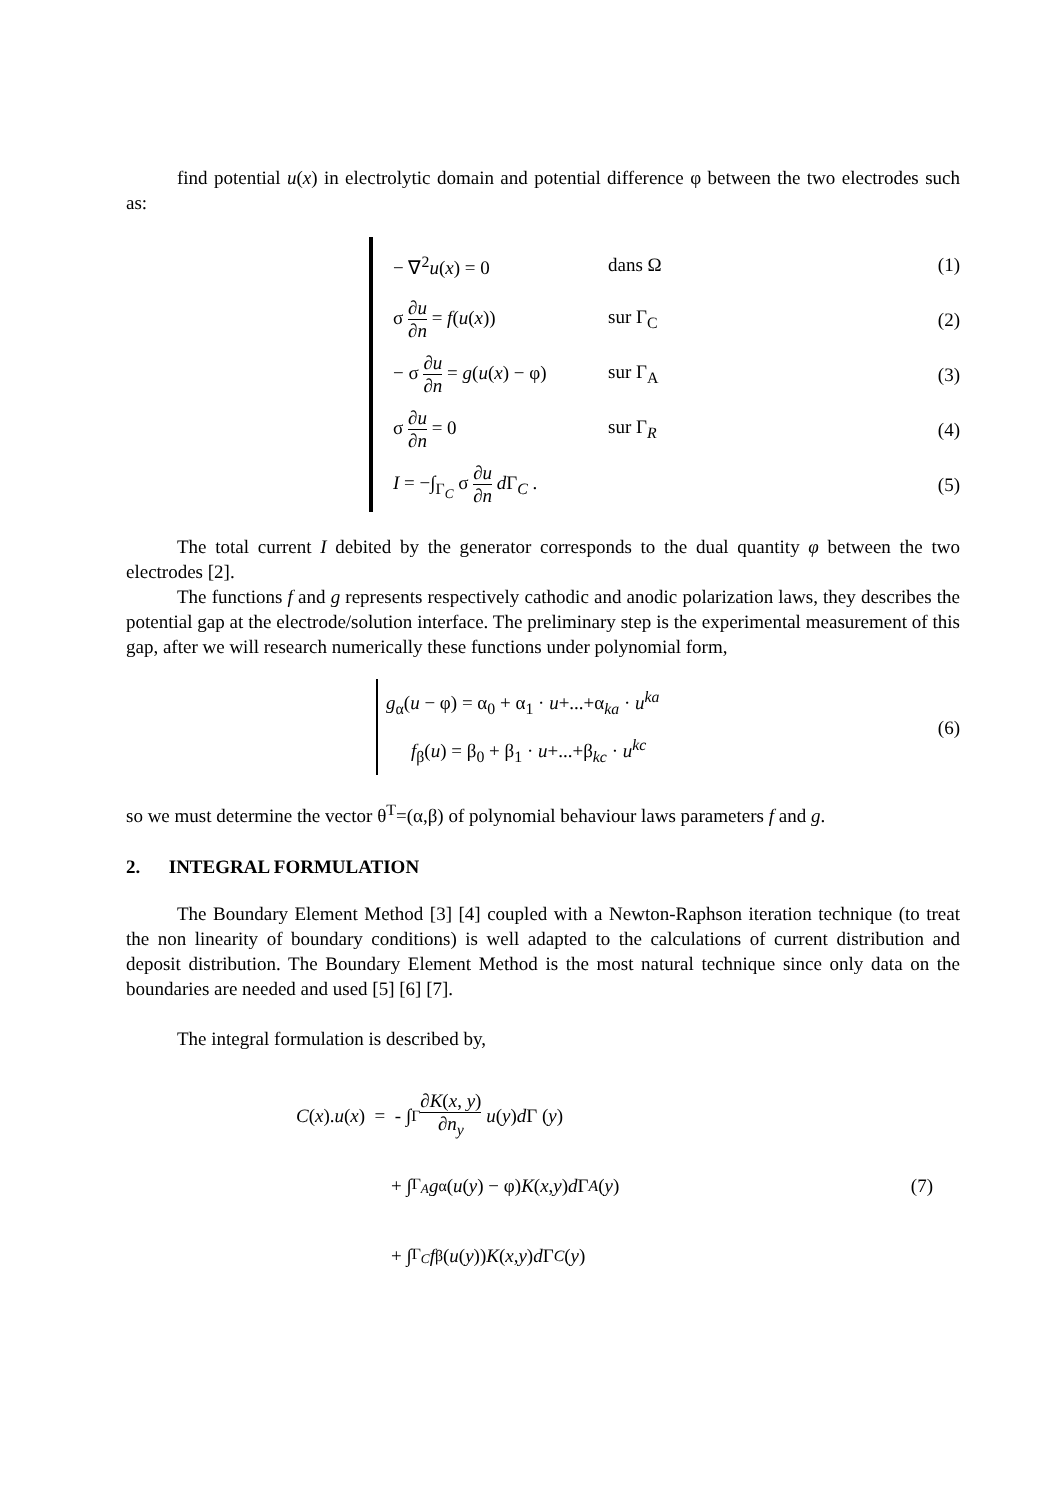find potential u(x) in electrolytic domain and potential difference φ between the two electrodes such as:
− ∇<sup>2</sup>u(x) = 0 dans Ω (1)
σ ∂u ∂n = f(u(x)) sur Γ<sub>C</sub> (2)
− σ ∂u ∂n = g(u(x) − φ) sur Γ<sub>A</sub> (3)
σ ∂u ∂n = 0 sur Γ<sub>R</sub> (4)
I = −∫<sub>Γ<sub>C</sub></sub> σ ∂u ∂n d Γ<sub>C</sub> . (5)
The total current I debited by the generator corresponds to the dual quantity φ between the two electrodes [2].
The functions f and g represents respectively cathodic and anodic polarization laws, they describes the potential gap at the electrode/solution interface. The preliminary step is the experimental measurement of this gap, after we will research numerically these functions under polynomial form,
g<sub>α</sub>(u − φ) = α<sub>0</sub> + α<sub>1</sub> · u+...+α<sub>ka</sub> · u<sup>ka</sup>
f<sub>β</sub>(u) = β<sub>0</sub> + β<sub>1</sub> · u+...+β<sub>kc</sub> · u<sup>kc</sup>
(6)
so we must determine the vector θ<sup>T</sup>=(α,β) of polynomial behaviour laws parameters f and g.
2. INTEGRAL FORMULATION
The Boundary Element Method [3] [4] coupled with a Newton-Raphson iteration technique (to treat the non linearity of boundary conditions) is well adapted to the calculations of current distribution and deposit distribution. The Boundary Element Method is the most natural technique since only data on the boundaries are needed and used [5] [6] [7].
The integral formulation is described by,
C (x). u (x) = - ∫<sub>Γ</sub> ∂K(x, y) ∂n<sub>y</sub> u (y) d Γ (y)
+ ∫<sub>Γ<sub>A</sub></sub> g<sub>α</sub>(u (y) − φ) K (x, y) d Γ<sub>A</sub> (y)
+ ∫<sub>Γ<sub>C</sub></sub> f<sub>β</sub>(u (y)) K (x, y) d Γ<sub>C</sub> (y)
(7)